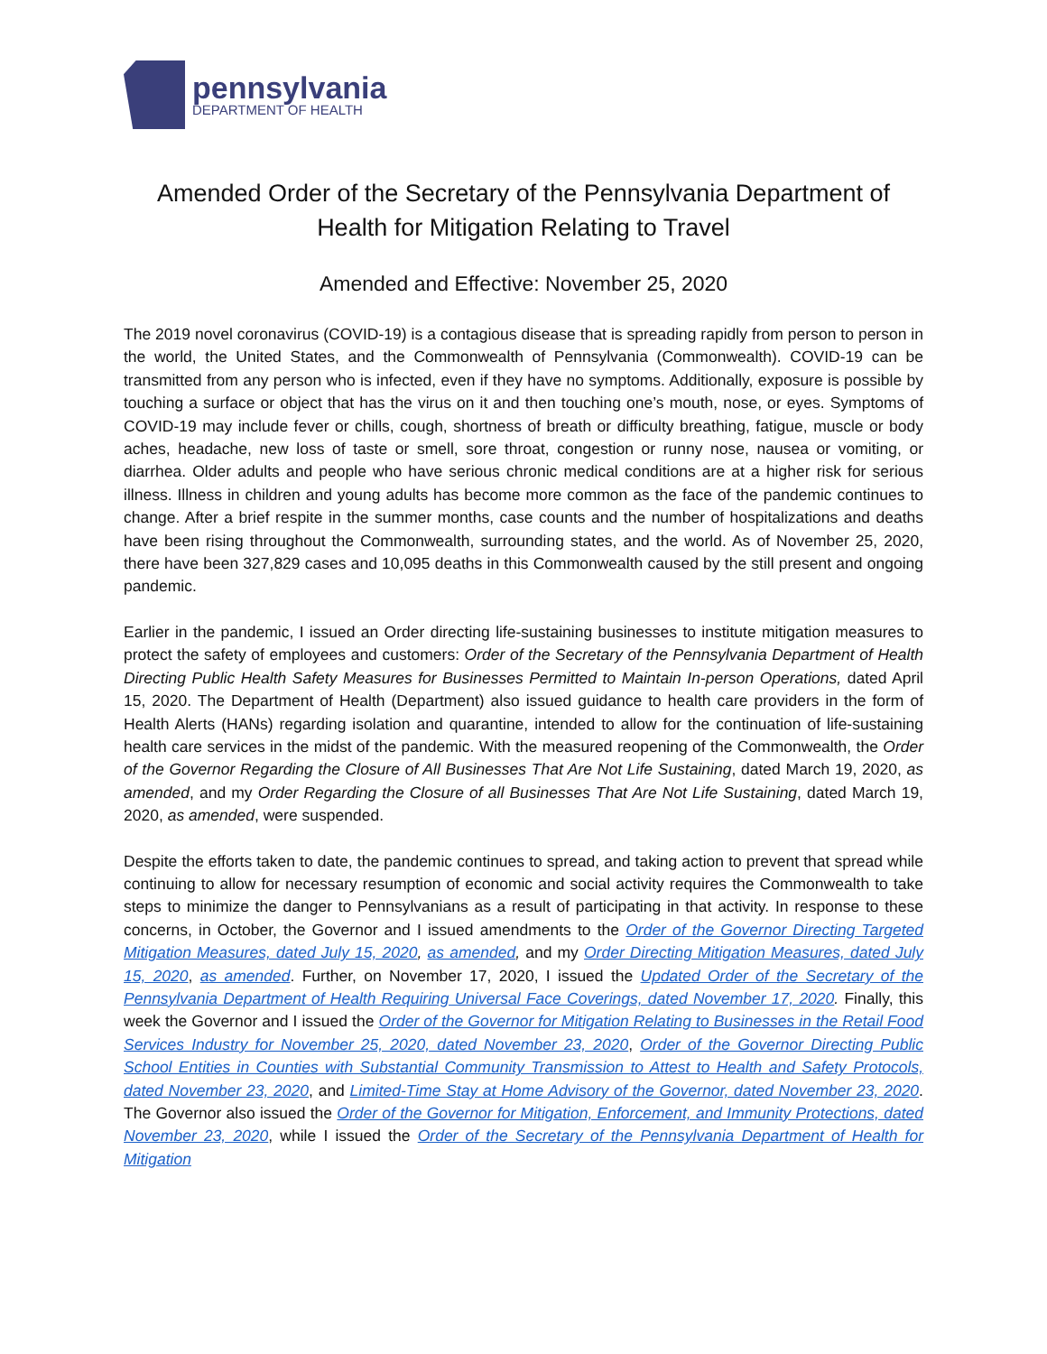pennsylvania
DEPARTMENT OF HEALTH
Amended Order of the Secretary of the Pennsylvania Department of Health for Mitigation Relating to Travel
Amended and Effective: November 25, 2020
The 2019 novel coronavirus (COVID-19) is a contagious disease that is spreading rapidly from person to person in the world, the United States, and the Commonwealth of Pennsylvania (Commonwealth). COVID-19 can be transmitted from any person who is infected, even if they have no symptoms. Additionally, exposure is possible by touching a surface or object that has the virus on it and then touching one’s mouth, nose, or eyes. Symptoms of COVID-19 may include fever or chills, cough, shortness of breath or difficulty breathing, fatigue, muscle or body aches, headache, new loss of taste or smell, sore throat, congestion or runny nose, nausea or vomiting, or diarrhea. Older adults and people who have serious chronic medical conditions are at a higher risk for serious illness. Illness in children and young adults has become more common as the face of the pandemic continues to change. After a brief respite in the summer months, case counts and the number of hospitalizations and deaths have been rising throughout the Commonwealth, surrounding states, and the world. As of November 25, 2020, there have been 327,829 cases and 10,095 deaths in this Commonwealth caused by the still present and ongoing pandemic.
Earlier in the pandemic, I issued an Order directing life-sustaining businesses to institute mitigation measures to protect the safety of employees and customers: Order of the Secretary of the Pennsylvania Department of Health Directing Public Health Safety Measures for Businesses Permitted to Maintain In-person Operations, dated April 15, 2020. The Department of Health (Department) also issued guidance to health care providers in the form of Health Alerts (HANs) regarding isolation and quarantine, intended to allow for the continuation of life-sustaining health care services in the midst of the pandemic. With the measured reopening of the Commonwealth, the Order of the Governor Regarding the Closure of All Businesses That Are Not Life Sustaining, dated March 19, 2020, as amended, and my Order Regarding the Closure of all Businesses That Are Not Life Sustaining, dated March 19, 2020, as amended, were suspended.
Despite the efforts taken to date, the pandemic continues to spread, and taking action to prevent that spread while continuing to allow for necessary resumption of economic and social activity requires the Commonwealth to take steps to minimize the danger to Pennsylvanians as a result of participating in that activity. In response to these concerns, in October, the Governor and I issued amendments to the Order of the Governor Directing Targeted Mitigation Measures, dated July 15, 2020, as amended, and my Order Directing Mitigation Measures, dated July 15, 2020, as amended. Further, on November 17, 2020, I issued the Updated Order of the Secretary of the Pennsylvania Department of Health Requiring Universal Face Coverings, dated November 17, 2020. Finally, this week the Governor and I issued the Order of the Governor for Mitigation Relating to Businesses in the Retail Food Services Industry for November 25, 2020, dated November 23, 2020, Order of the Governor Directing Public School Entities in Counties with Substantial Community Transmission to Attest to Health and Safety Protocols, dated November 23, 2020, and Limited-Time Stay at Home Advisory of the Governor, dated November 23, 2020. The Governor also issued the Order of the Governor for Mitigation, Enforcement, and Immunity Protections, dated November 23, 2020, while I issued the Order of the Secretary of the Pennsylvania Department of Health for Mitigation